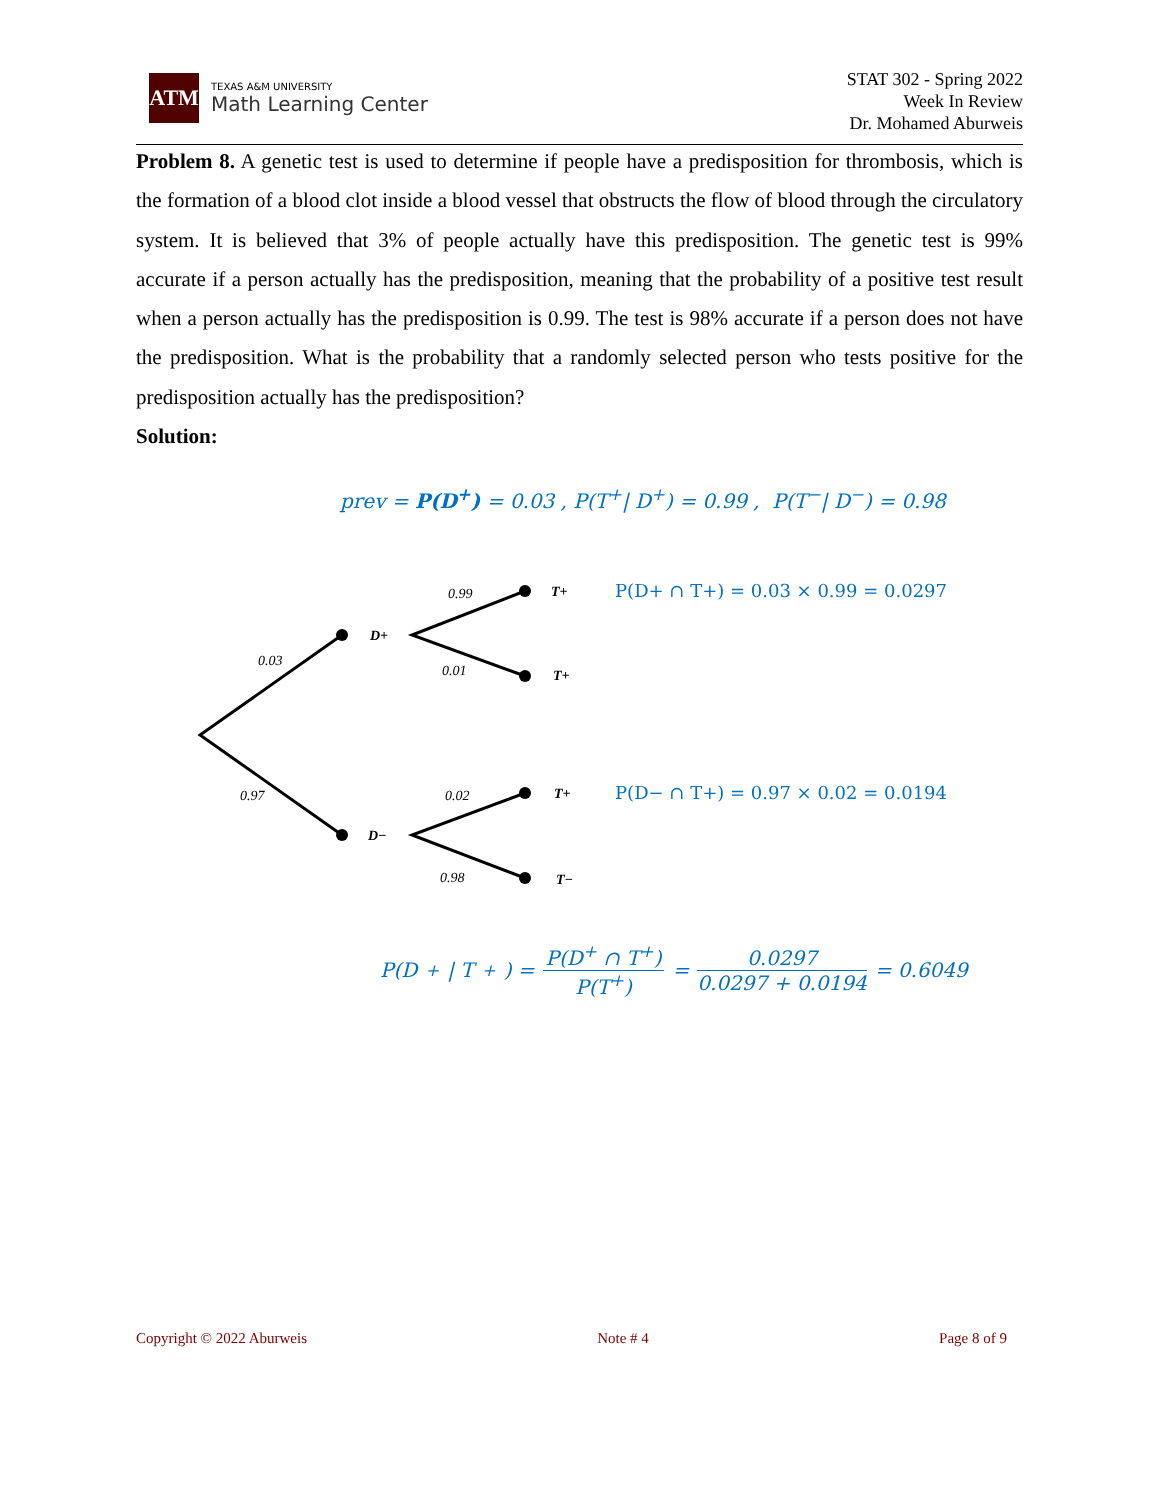ATM
TEXAS A&M UNIVERSITY
Math Learning Center
STAT 302 - Spring 2022
Week In Review
Dr. Mohamed Aburweis
Problem 8. A genetic test is used to determine if people have a predisposition for thrombosis, which is the formation of a blood clot inside a blood vessel that obstructs the flow of blood through the circulatory system. It is believed that 3% of people actually have this predisposition. The genetic test is 99% accurate if a person actually has the predisposition, meaning that the probability of a positive test result when a person actually has the predisposition is 0.99. The test is 98% accurate if a person does not have the predisposition. What is the probability that a randomly selected person who tests positive for the predisposition actually has the predisposition?
Solution:
prev = P(D<sup>+</sup>) = 0.03 , P(T<sup>+</sup>| D<sup>+</sup>) = 0.99 , P(T<sup>−</sup>| D<sup>−</sup>) = 0.98
0.03
0.97
0.99
0.01
0.02
0.98
D+
D−
T+
T+
T+
T−
P(D+ ∩ T+) = 0.03 × 0.99 = 0.0297
P(D− ∩ T+) = 0.97 × 0.02 = 0.0194
P(D<sup>+</sup>| T<sup>+</sup>) = P(D<sup>+</sup> ∩ T<sup>+</sup>) P(T<sup>+</sup>) = 0.0297 0.0297 + 0.0194 = 0.6049
Copyright © 2022 Aburweis Note # 4 Page 8 of 9